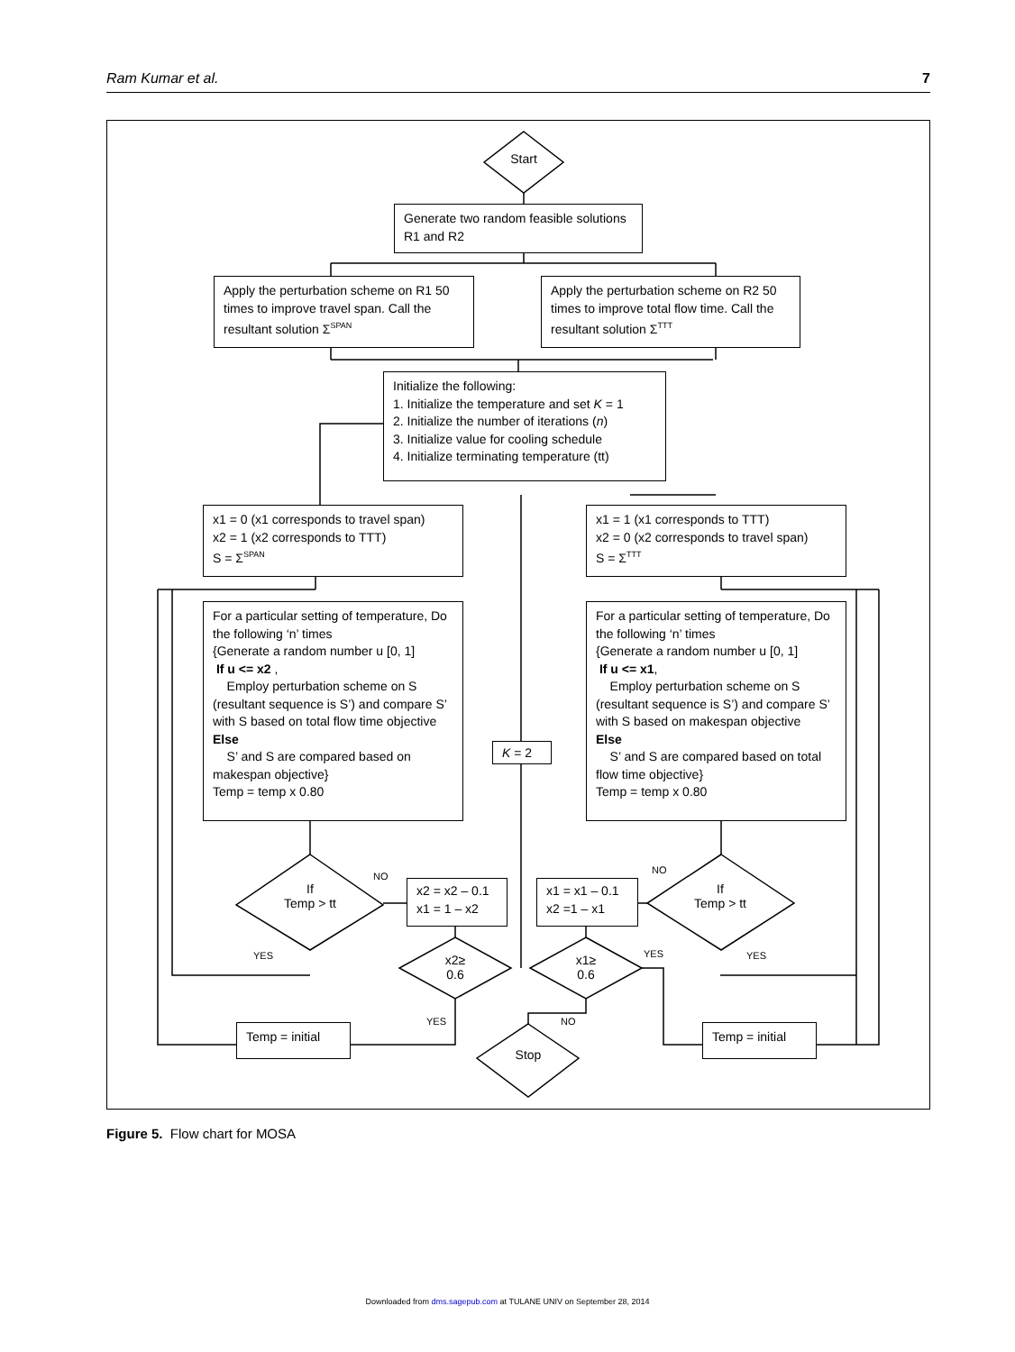Ram Kumar et al. 7
Start
Generate two random feasible solutions R1 and R2
Apply the perturbation scheme on R1 50 times to improve travel span. Call the resultant solution Σ<sup>SPAN</sup>
Apply the perturbation scheme on R2 50 times to improve total flow time. Call the resultant solution Σ<sup>TTT</sup>
Initialize the following:
1. Initialize the temperature and set K = 1
2. Initialize the number of iterations (n)
3. Initialize value for cooling schedule
4. Initialize terminating temperature (tt)
x1 = 0 (x1 corresponds to travel span)
x2 = 1 (x2 corresponds to TTT)
S = Σ<sup>SPAN</sup>
x1 = 1 (x1 corresponds to TTT)
x2 = 0 (x2 corresponds to travel span)
S = Σ<sup>TTT</sup>
For a particular setting of temperature, Do the following ‘n’ times
{Generate a random number u [0, 1]
If u <= x2 ,
Employ perturbation scheme on S (resultant sequence is S’) and compare S’ with S based on total flow time objective
Else
S’ and S are compared based on makespan objective}
Temp = temp x 0.80
For a particular setting of temperature, Do the following ‘n’ times
{Generate a random number u [0, 1]
If u <= x1,
Employ perturbation scheme on S (resultant sequence is S’) and compare S’ with S based on makespan objective
Else
S’ and S are compared based on total flow time objective}
Temp = temp x 0.80
K = 2
If
Temp > tt
If
Temp > tt
NO
NO
YES YES
x2 = x2 – 0.1
x1 = 1 – x2
x1 = x1 – 0.1
x2 =1 – x1
x2≥
0.6
x1≥
0.6
YES
YES NO
Temp = initial Temp = initial
Stop
Figure 5. Flow chart for MOSA
Downloaded from dms.sagepub.com at TULANE UNIV on September 28, 2014